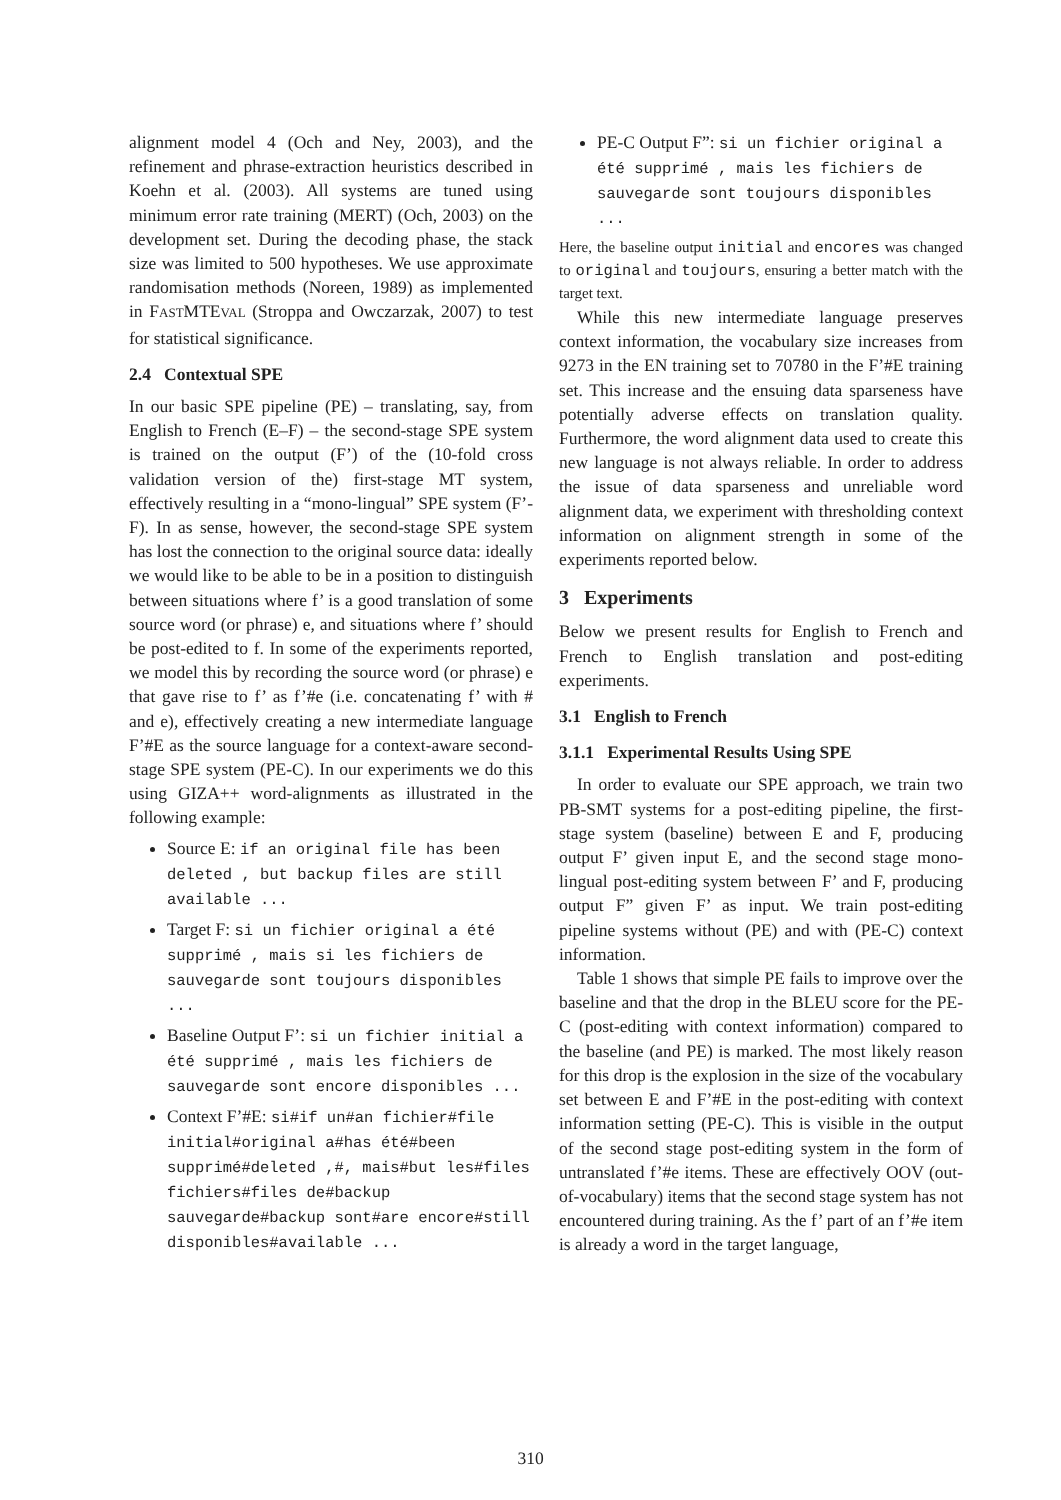alignment model 4 (Och and Ney, 2003), and the refinement and phrase-extraction heuristics described in Koehn et al. (2003). All systems are tuned using minimum error rate training (MERT) (Och, 2003) on the development set. During the decoding phase, the stack size was limited to 500 hypotheses. We use approximate randomisation methods (Noreen, 1989) as implemented in FASTMTEVAL (Stroppa and Owczarzak, 2007) to test for statistical significance.
2.4 Contextual SPE
In our basic SPE pipeline (PE) – translating, say, from English to French (E–F) – the second-stage SPE system is trained on the output (F’) of the (10-fold cross validation version of the) first-stage MT system, effectively resulting in a “mono-lingual” SPE system (F’-F). In as sense, however, the second-stage SPE system has lost the connection to the original source data: ideally we would like to be able to be in a position to distinguish between situations where f’ is a good translation of some source word (or phrase) e, and situations where f’ should be post-edited to f. In some of the experiments reported, we model this by recording the source word (or phrase) e that gave rise to f’ as f’#e (i.e. concatenating f’ with # and e), effectively creating a new intermediate language F’#E as the source language for a context-aware second-stage SPE system (PE-C). In our experiments we do this using GIZA++ word-alignments as illustrated in the following example:
Source E: if an original file has been deleted , but backup files are still available ...
Target F: si un fichier original a été supprimé , mais si les fichiers de sauvegarde sont toujours disponibles ...
Baseline Output F’: si un fichier initial a été supprimé , mais les fichiers de sauvegarde sont encore disponibles ...
Context F’#E: si#if un#an fichier#file initial#original a#has été#been supprimé#deleted ,#, mais#but les#files fichiers#files de#backup sauvegarde#backup sont#are encore#still disponibles#available ...
PE-C Output F”: si un fichier original a été supprimé , mais les fichiers de sauvegarde sont toujours disponibles ...
Here, the baseline output initial and encores was changed to original and toujours, ensuring a better match with the target text.
While this new intermediate language preserves context information, the vocabulary size increases from 9273 in the EN training set to 70780 in the F’#E training set. This increase and the ensuing data sparseness have potentially adverse effects on translation quality. Furthermore, the word alignment data used to create this new language is not always reliable. In order to address the issue of data sparseness and unreliable word alignment data, we experiment with thresholding context information on alignment strength in some of the experiments reported below.
3 Experiments
Below we present results for English to French and French to English translation and post-editing experiments.
3.1 English to French
3.1.1 Experimental Results Using SPE
In order to evaluate our SPE approach, we train two PB-SMT systems for a post-editing pipeline, the first-stage system (baseline) between E and F, producing output F’ given input E, and the second stage mono-lingual post-editing system between F’ and F, producing output F” given F’ as input. We train post-editing pipeline systems without (PE) and with (PE-C) context information.
Table 1 shows that simple PE fails to improve over the baseline and that the drop in the BLEU score for the PE-C (post-editing with context information) compared to the baseline (and PE) is marked. The most likely reason for this drop is the explosion in the size of the vocabulary set between E and F’#E in the post-editing with context information setting (PE-C). This is visible in the output of the second stage post-editing system in the form of untranslated f’#e items. These are effectively OOV (out-of-vocabulary) items that the second stage system has not encountered during training. As the f’ part of an f’#e item is already a word in the target language,
310